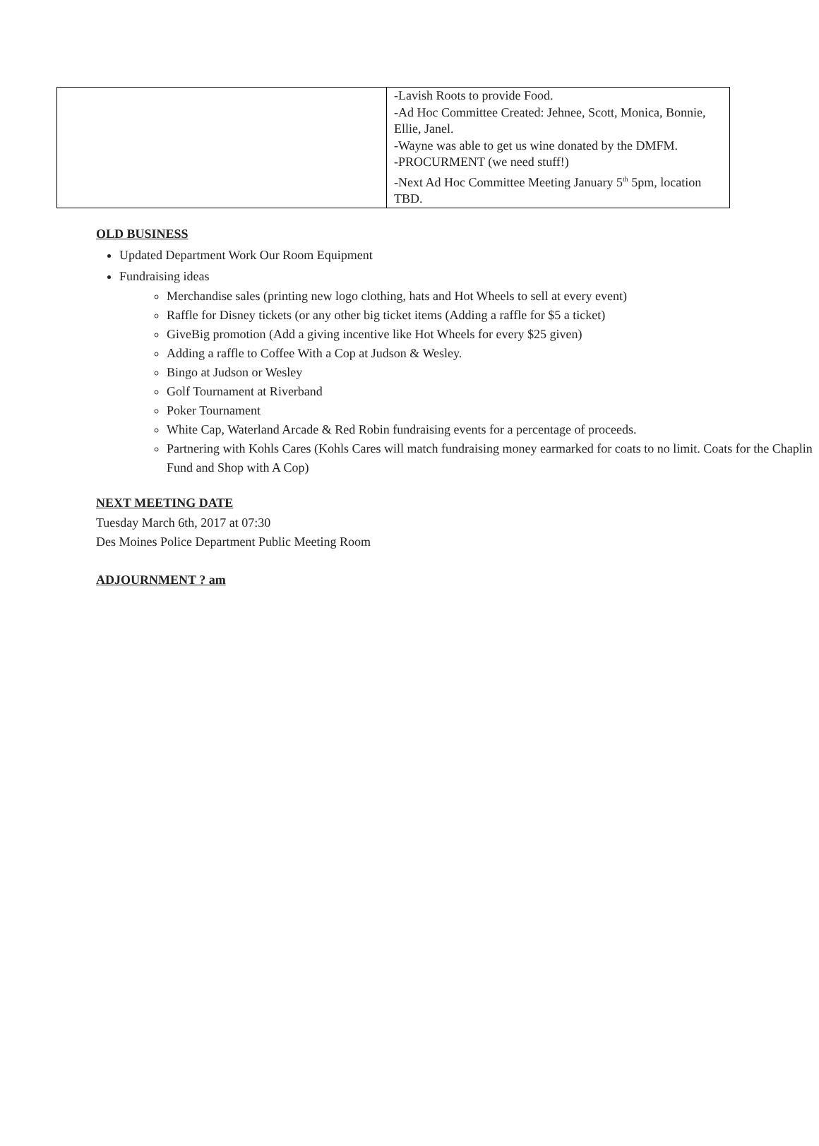| | -Lavish Roots to provide Food. -Ad Hoc Committee Created: Jehnee, Scott, Monica, Bonnie, Ellie, Janel. -Wayne was able to get us wine donated by the DMFM. -PROCURMENT (we need stuff!) -Next Ad Hoc Committee Meeting January 5<sup>th</sup> 5pm, location TBD. |
OLD BUSINESS
Updated Department Work Our Room Equipment
Fundraising ideas
Merchandise sales (printing new logo clothing, hats and Hot Wheels to sell at every event)
Raffle for Disney tickets (or any other big ticket items (Adding a raffle for $5 a ticket)
GiveBig promotion (Add a giving incentive like Hot Wheels for every $25 given)
Adding a raffle to Coffee With a Cop at Judson & Wesley.
Bingo at Judson or Wesley
Golf Tournament at Riverband
Poker Tournament
White Cap, Waterland Arcade & Red Robin fundraising events for a percentage of proceeds.
Partnering with Kohls Cares (Kohls Cares will match fundraising money earmarked for coats to no limit. Coats for the Chaplin Fund and Shop with A Cop)
NEXT MEETING DATE
Tuesday March 6th, 2017 at 07:30
Des Moines Police Department Public Meeting Room
ADJOURNMENT ? am